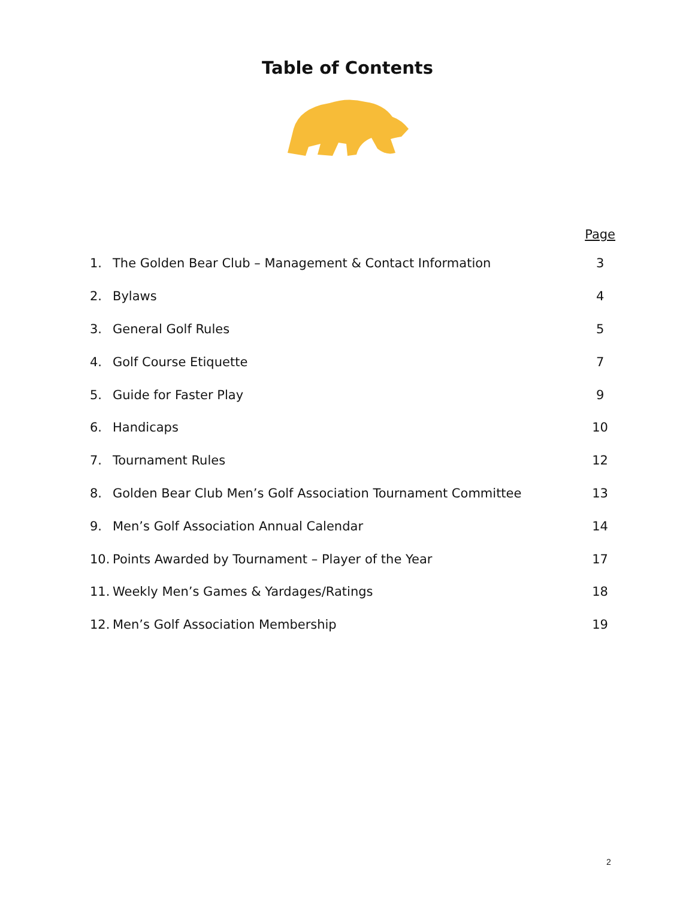Table of Contents
| | | Page |
| --- | --- | --- |
| 1. | The Golden Bear Club – Management & Contact Information | 3 |
| 2. | Bylaws | 4 |
| 3. | General Golf Rules | 5 |
| 4. | Golf Course Etiquette | 7 |
| 5. | Guide for Faster Play | 9 |
| 6. | Handicaps | 10 |
| 7. | Tournament Rules | 12 |
| 8. | Golden Bear Club Men’s Golf Association Tournament Committee | 13 |
| 9. | Men’s Golf Association Annual Calendar | 14 |
| 10. | Points Awarded by Tournament – Player of the Year | 17 |
| 11. | Weekly Men’s Games & Yardages/Ratings | 18 |
| 12. | Men’s Golf Association Membership | 19 |
2